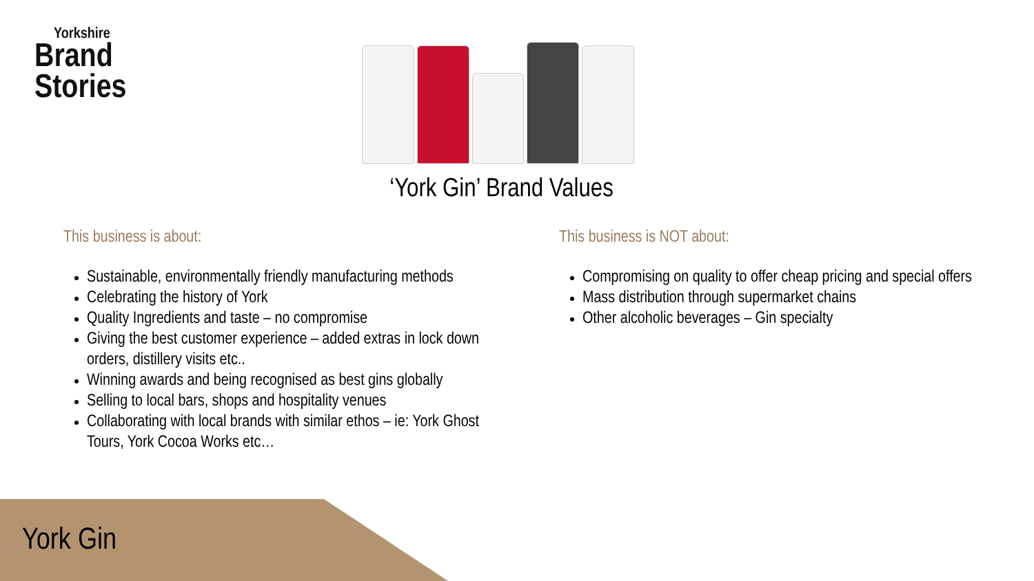Yorkshire
Brand
Stories
‘York Gin’ Brand Values
This business is about:
Sustainable, environmentally friendly manufacturing methods
Celebrating the history of York
Quality Ingredients and taste – no compromise
Giving the best customer experience – added extras in lock down orders, distillery visits etc..
Winning awards and being recognised as best gins globally
Selling to local bars, shops and hospitality venues
Collaborating with local brands with similar ethos – ie: York Ghost Tours, York Cocoa Works etc…
This business is NOT about:
Compromising on quality to offer cheap pricing and special offers
Mass distribution through supermarket chains
Other alcoholic beverages – Gin specialty
York Gin